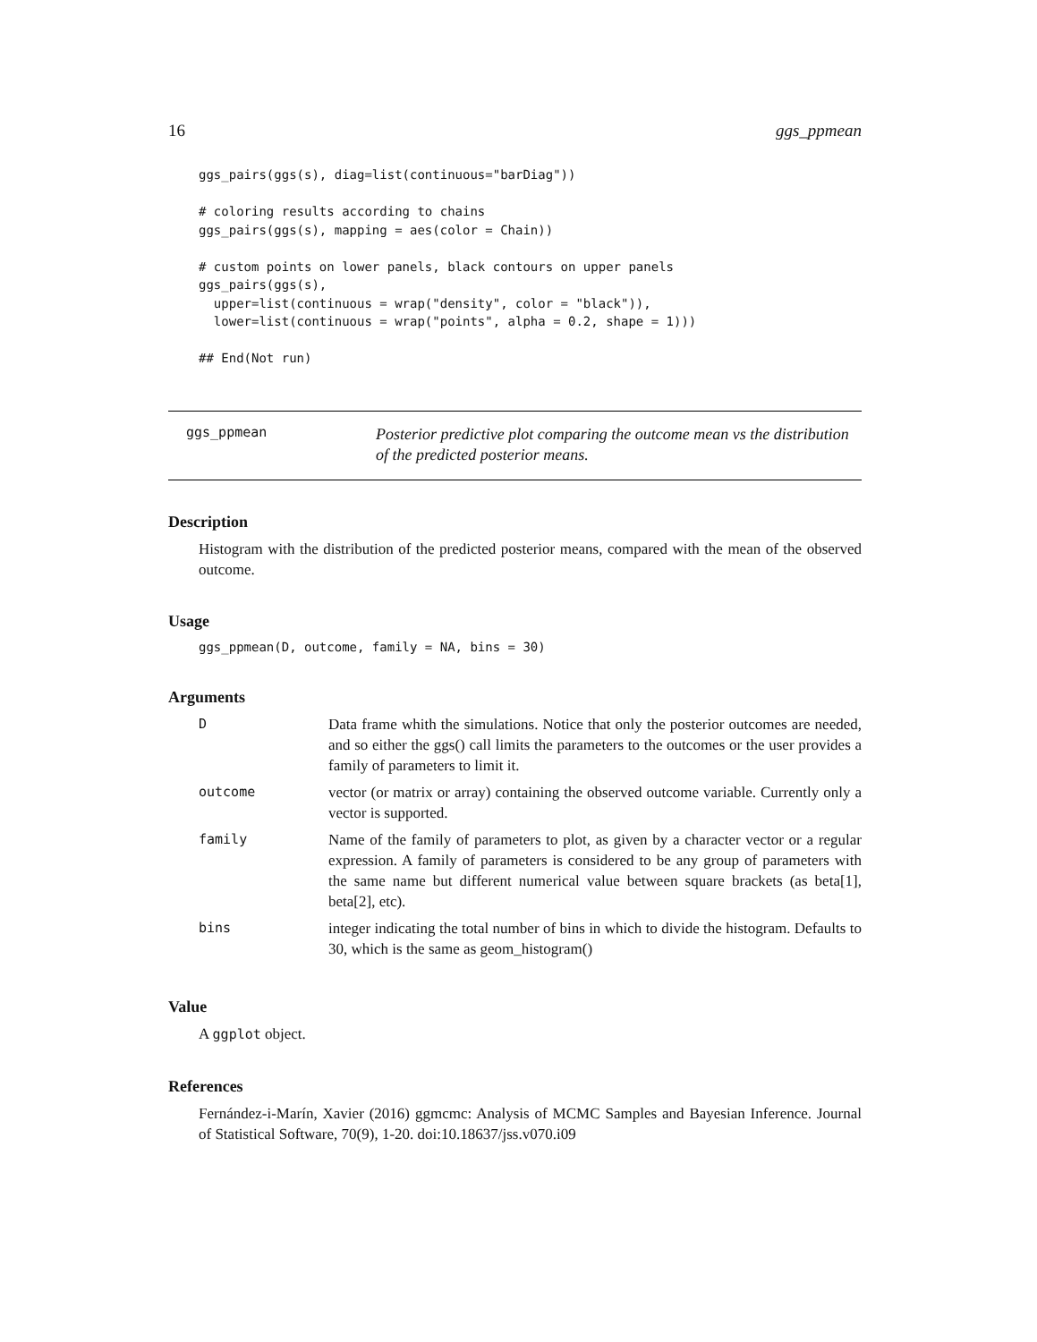16 ggs_ppmean
ggs_pairs(ggs(s), diag=list(continuous="barDiag"))

# coloring results according to chains
ggs_pairs(ggs(s), mapping = aes(color = Chain))

# custom points on lower panels, black contours on upper panels
ggs_pairs(ggs(s),
  upper=list(continuous = wrap("density", color = "black")),
  lower=list(continuous = wrap("points", alpha = 0.2, shape = 1)))

## End(Not run)
ggs_ppmean
Posterior predictive plot comparing the outcome mean vs the distribution of the predicted posterior means.
Description
Histogram with the distribution of the predicted posterior means, compared with the mean of the observed outcome.
Usage
ggs_ppmean(D, outcome, family = NA, bins = 30)
Arguments
| D | Data frame whith the simulations. Notice that only the posterior outcomes are needed, and so either the ggs() call limits the parameters to the outcomes or the user provides a family of parameters to limit it. |
| outcome | vector (or matrix or array) containing the observed outcome variable. Currently only a vector is supported. |
| family | Name of the family of parameters to plot, as given by a character vector or a regular expression. A family of parameters is considered to be any group of parameters with the same name but different numerical value between square brackets (as beta[1], beta[2], etc). |
| bins | integer indicating the total number of bins in which to divide the histogram. Defaults to 30, which is the same as geom_histogram() |
Value
A ggplot object.
References
Fernández-i-Marín, Xavier (2016) ggmcmc: Analysis of MCMC Samples and Bayesian Inference. Journal of Statistical Software, 70(9), 1-20. doi:10.18637/jss.v070.i09